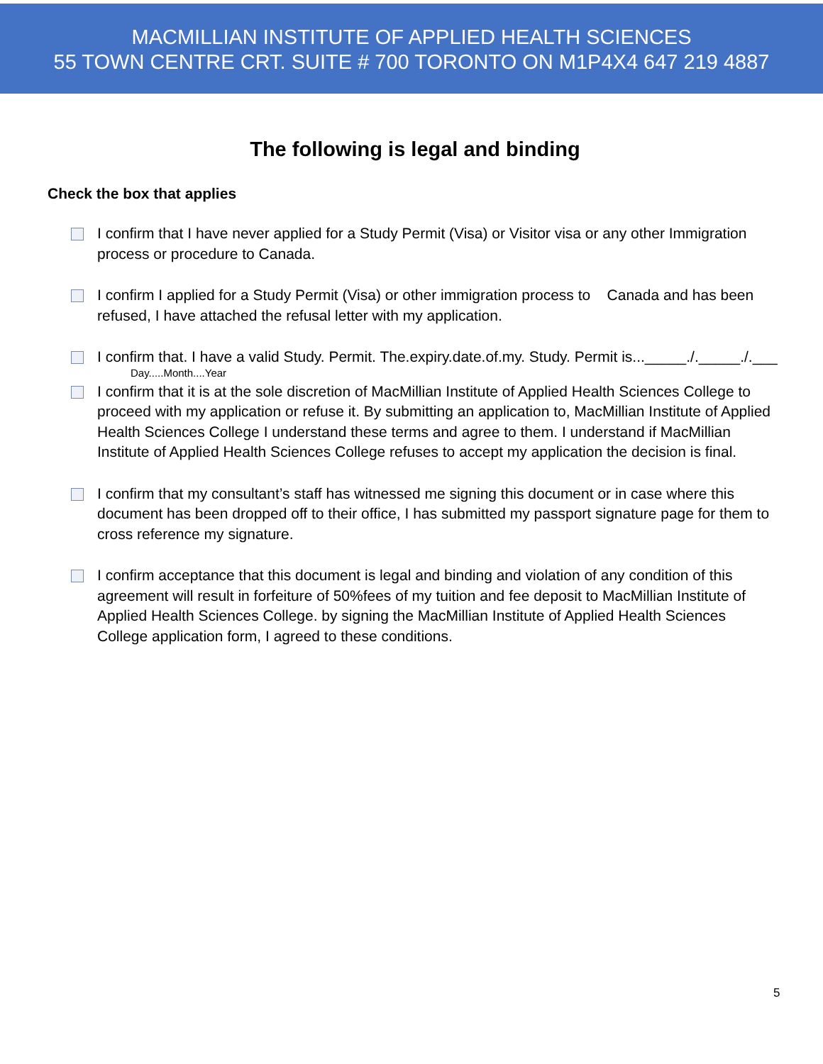MACMILLIAN INSTITUTE OF APPLIED HEALTH SCIENCES
55 TOWN CENTRE CRT. SUITE # 700 TORONTO ON M1P4X4 647 219 4887
The following is legal and binding
Check the box that applies
I confirm that I have never applied for a Study Permit (Visa) or Visitor visa or any other Immigration process or procedure to Canada.
I confirm I applied for a Study Permit (Visa) or other immigration process to Canada and has been refused, I have attached the refusal letter with my application.
I confirm that. I have a valid Study. Permit. The.expiry.date.of.my. Study. Permit is..._____./._____./.___
Day.....Month....Year
I confirm that it is at the sole discretion of MacMillian Institute of Applied Health Sciences College to proceed with my application or refuse it. By submitting an application to, MacMillian Institute of Applied Health Sciences College I understand these terms and agree to them. I understand if MacMillian Institute of Applied Health Sciences College refuses to accept my application the decision is final.
I confirm that my consultant’s staff has witnessed me signing this document or in case where this document has been dropped off to their office, I has submitted my passport signature page for them to cross reference my signature.
I confirm acceptance that this document is legal and binding and violation of any condition of this agreement will result in forfeiture of 50%fees of my tuition and fee deposit to MacMillian Institute of Applied Health Sciences College. by signing the MacMillian Institute of Applied Health Sciences College application form, I agreed to these conditions.
5